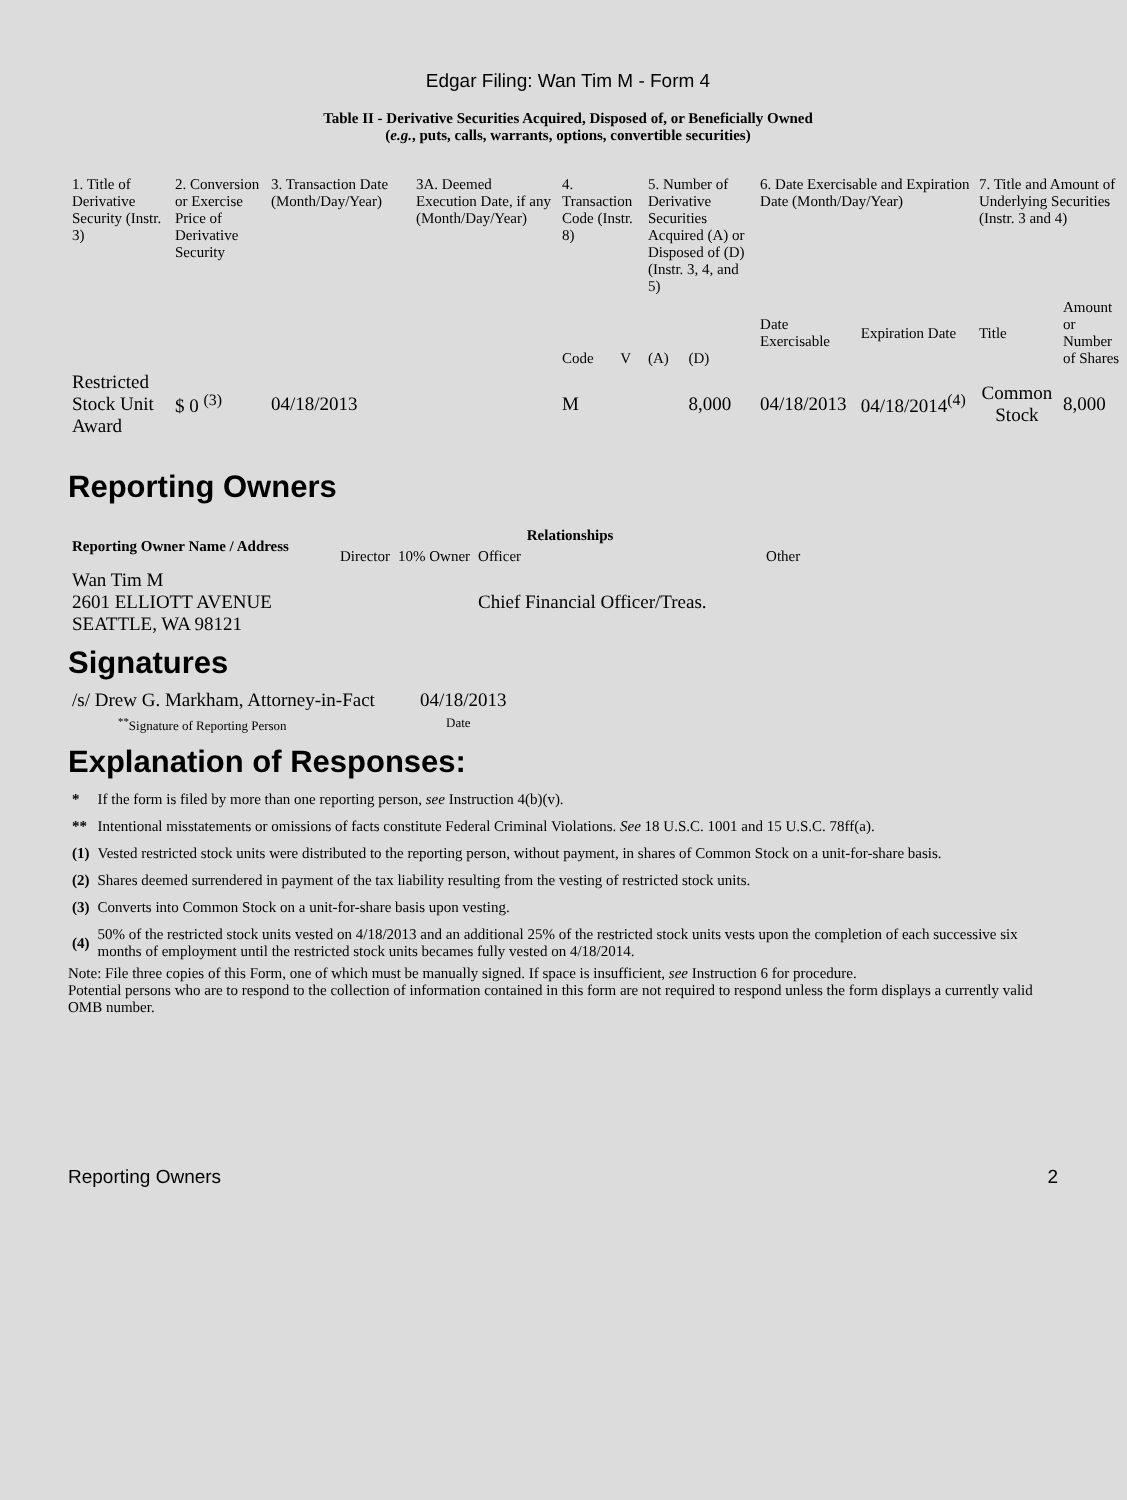Edgar Filing: Wan Tim M - Form 4
Table II - Derivative Securities Acquired, Disposed of, or Beneficially Owned
(e.g., puts, calls, warrants, options, convertible securities)
| 1. Title of Derivative Security (Instr. 3) | 2. Conversion or Exercise Price of Derivative Security | 3. Transaction Date (Month/Day/Year) | 3A. Deemed Execution Date, if any (Month/Day/Year) | 4. Transaction Code (Instr. 8) | | 5. Number of Derivative Securities Acquired (A) or Disposed of (D) (Instr. 3, 4, and 5) | | 6. Date Exercisable and Expiration Date (Month/Day/Year) | | 7. Title and Amount of Underlying Securities (Instr. 3 and 4) | |
| | | | | Code | V | (A) | (D) | Date Exercisable | Expiration Date | Title | Amount or Number of Shares |
| Restricted Stock Unit Award | $ 0 <sup>(3)</sup> | 04/18/2013 | | M | | | 8,000 | 04/18/2013 | 04/18/2014<sup>(4)</sup> | Common Stock | 8,000 |
Reporting Owners
| Reporting Owner Name / Address | Relationships | | | |
| --- | --- | --- | --- | --- |
| | Director | 10% Owner | Officer | Other |
| Wan Tim M 2601 ELLIOTT AVENUE SEATTLE, WA 98121 | | | Chief Financial Officer/Treas. | |
Signatures
| /s/ Drew G. Markham, Attorney-in-Fact | 04/18/2013 |
| <sup>**</sup> Signature of Reporting Person | Date |
Explanation of Responses:
| * | If the form is filed by more than one reporting person, see Instruction 4(b)(v). |
| ** | Intentional misstatements or omissions of facts constitute Federal Criminal Violations. See 18 U.S.C. 1001 and 15 U.S.C. 78ff(a). |
| (1) | Vested restricted stock units were distributed to the reporting person, without payment, in shares of Common Stock on a unit-for-share basis. |
| (2) | Shares deemed surrendered in payment of the tax liability resulting from the vesting of restricted stock units. |
| (3) | Converts into Common Stock on a unit-for-share basis upon vesting. |
| (4) | 50% of the restricted stock units vested on 4/18/2013 and an additional 25% of the restricted stock units vests upon the completion of each successive six months of employment until the restricted stock units becames fully vested on 4/18/2014. |
Note: File three copies of this Form, one of which must be manually signed. If space is insufficient, see Instruction 6 for procedure.
Potential persons who are to respond to the collection of information contained in this form are not required to respond unless the form displays a currently valid OMB number.
Reporting Owners 2